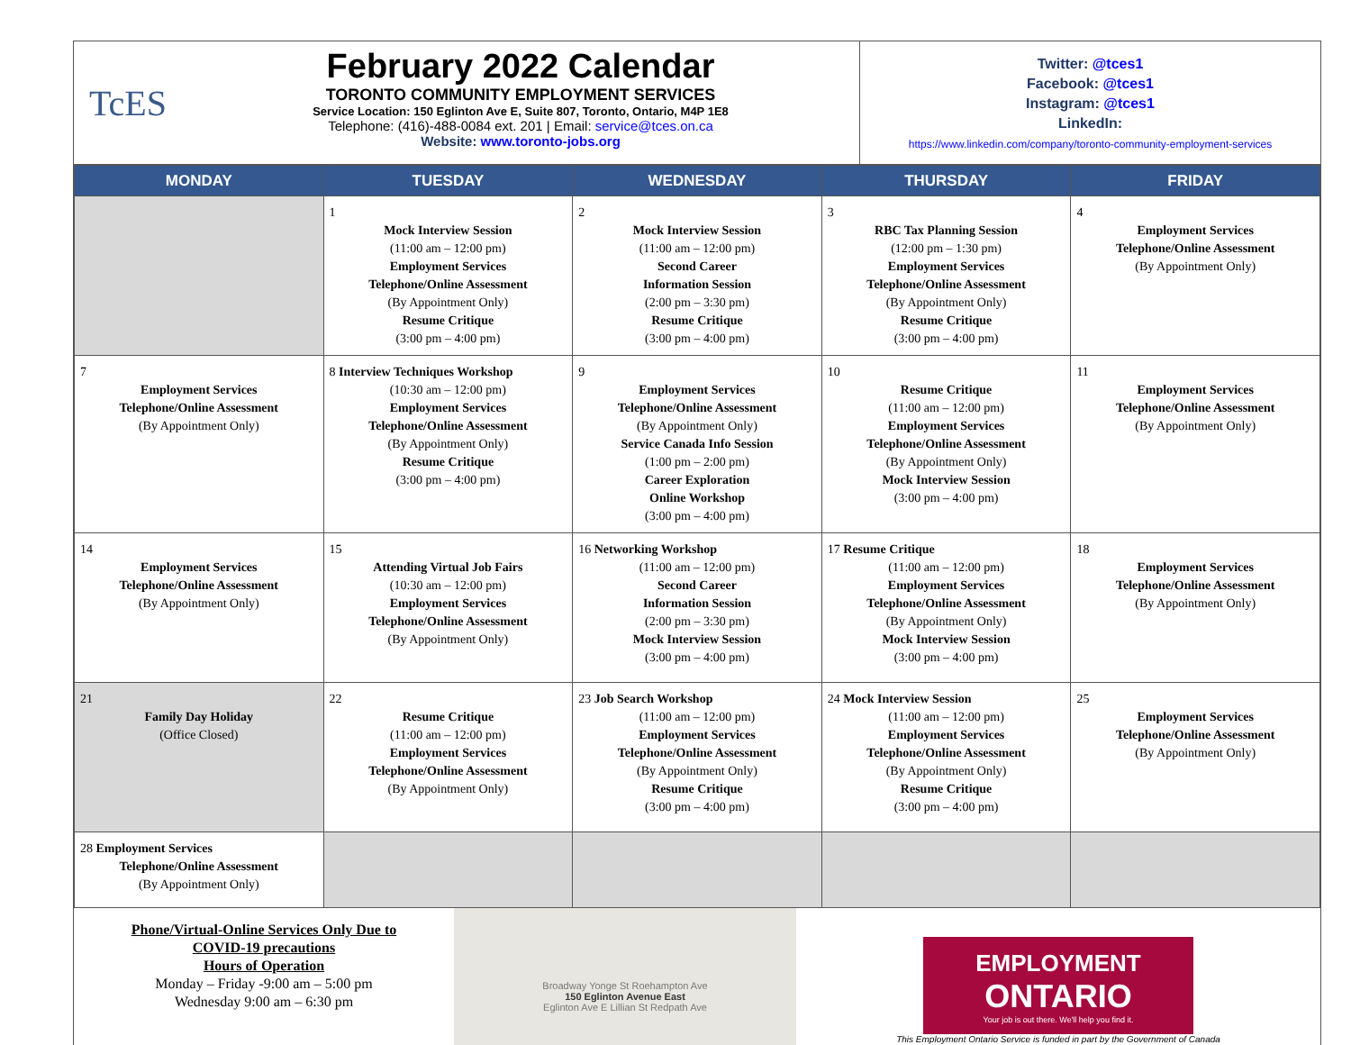TcES
February 2022 Calendar
TORONTO COMMUNITY EMPLOYMENT SERVICES
Service Location: 150 Eglinton Ave E, Suite 807, Toronto, Ontario, M4P 1E8
Telephone: (416)-488-0084 ext. 201 | Email: service@tces.on.ca
Website: www.toronto-jobs.org
Twitter: @tces1
Facebook: @tces1
Instagram: @tces1
LinkedIn:
https://www.linkedin.com/company/toronto-community-employment-services
| MONDAY | TUESDAY | WEDNESDAY | THURSDAY | FRIDAY |
| --- | --- | --- | --- | --- |
| | 1 Mock Interview Session (11:00 am – 12:00 pm) Employment Services Telephone/Online Assessment (By Appointment Only) Resume Critique (3:00 pm – 4:00 pm) | 2 Mock Interview Session (11:00 am – 12:00 pm) Second Career Information Session (2:00 pm – 3:30 pm) Resume Critique (3:00 pm – 4:00 pm) | 3 RBC Tax Planning Session (12:00 pm – 1:30 pm) Employment Services Telephone/Online Assessment (By Appointment Only) Resume Critique (3:00 pm – 4:00 pm) | 4 Employment Services Telephone/Online Assessment (By Appointment Only) |
| 7 Employment Services Telephone/Online Assessment (By Appointment Only) | 8 Interview Techniques Workshop (10:30 am – 12:00 pm) Employment Services Telephone/Online Assessment (By Appointment Only) Resume Critique (3:00 pm – 4:00 pm) | 9 Employment Services Telephone/Online Assessment (By Appointment Only) Service Canada Info Session (1:00 pm – 2:00 pm) Career Exploration Online Workshop (3:00 pm – 4:00 pm) | 10 Resume Critique (11:00 am – 12:00 pm) Employment Services Telephone/Online Assessment (By Appointment Only) Mock Interview Session (3:00 pm – 4:00 pm) | 11 Employment Services Telephone/Online Assessment (By Appointment Only) |
| 14 Employment Services Telephone/Online Assessment (By Appointment Only) | 15 Attending Virtual Job Fairs (10:30 am – 12:00 pm) Employment Services Telephone/Online Assessment (By Appointment Only) | 16 Networking Workshop (11:00 am – 12:00 pm) Second Career Information Session (2:00 pm – 3:30 pm) Mock Interview Session (3:00 pm – 4:00 pm) | 17 Resume Critique (11:00 am – 12:00 pm) Employment Services Telephone/Online Assessment (By Appointment Only) Mock Interview Session (3:00 pm – 4:00 pm) | 18 Employment Services Telephone/Online Assessment (By Appointment Only) |
| 21 Family Day Holiday (Office Closed) | 22 Resume Critique (11:00 am – 12:00 pm) Employment Services Telephone/Online Assessment (By Appointment Only) | 23 Job Search Workshop (11:00 am – 12:00 pm) Employment Services Telephone/Online Assessment (By Appointment Only) Resume Critique (3:00 pm – 4:00 pm) | 24 Mock Interview Session (11:00 am – 12:00 pm) Employment Services Telephone/Online Assessment (By Appointment Only) Resume Critique (3:00 pm – 4:00 pm) | 25 Employment Services Telephone/Online Assessment (By Appointment Only) |
| 28 Employment Services Telephone/Online Assessment (By Appointment Only) | | | | |
Phone/Virtual-Online Services Only Due to
COVID-19 precautions
Hours of Operation
Monday – Friday -9:00 am – 5:00 pm
Wednesday 9:00 am – 6:30 pm
Broadway Yonge St Roehampton Ave
150 Eglinton Avenue East
Eglinton Ave E Lillian St Redpath Ave
EMPLOYMENT
ONTARIO
Your job is out there. We'll help you find it.
This Employment Ontario Service is funded in part by the Government of Canada